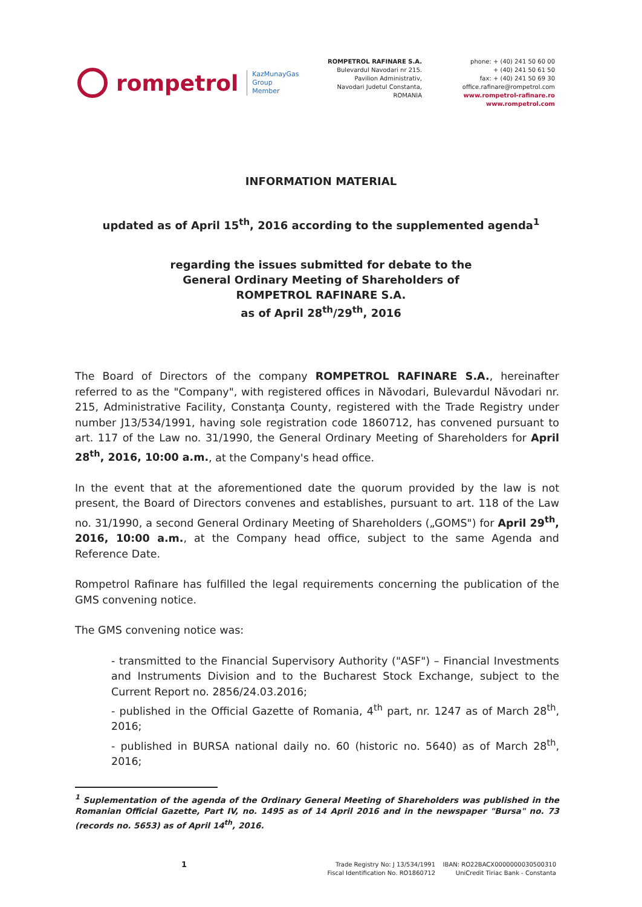rompetrol
KazMunayGas
Group
Member
ROMPETROL RAFINARE S.A.
Bulevardul Navodari nr 215.
Pavilion Administrativ,
Navodari Judetul Constanta,
ROMANIA
phone: + (40) 241 50 60 00
+ (40) 241 50 61 50
fax: + (40) 241 50 69 30
office.rafinare@rompetrol.com
www.rompetrol-rafinare.ro
www.rompetrol.com
INFORMATION MATERIAL
updated as of April 15<sup>th</sup>, 2016 according to the supplemented agenda<sup>1</sup>
regarding the issues submitted for debate to the
General Ordinary Meeting of Shareholders of
ROMPETROL RAFINARE S.A.
as of April 28<sup>th</sup>/29<sup>th</sup>, 2016
The Board of Directors of the company ROMPETROL RAFINARE S.A., hereinafter referred to as the "Company", with registered offices in Năvodari, Bulevardul Năvodari nr. 215, Administrative Facility, Constanţa County, registered with the Trade Registry under number J13/534/1991, having sole registration code 1860712, has convened pursuant to art. 117 of the Law no. 31/1990, the General Ordinary Meeting of Shareholders for April 28<sup>th</sup>, 2016, 10:00 a.m., at the Company's head office.
In the event that at the aforementioned date the quorum provided by the law is not present, the Board of Directors convenes and establishes, pursuant to art. 118 of the Law no. 31/1990, a second General Ordinary Meeting of Shareholders („GOMS") for April 29<sup>th</sup>, 2016, 10:00 a.m., at the Company head office, subject to the same Agenda and Reference Date.
Rompetrol Rafinare has fulfilled the legal requirements concerning the publication of the GMS convening notice.
The GMS convening notice was:
- transmitted to the Financial Supervisory Authority ("ASF") – Financial Investments and Instruments Division and to the Bucharest Stock Exchange, subject to the Current Report no. 2856/24.03.2016;
- published in the Official Gazette of Romania, 4<sup>th</sup> part, nr. 1247 as of March 28<sup>th</sup>, 2016;
- published in BURSA national daily no. 60 (historic no. 5640) as of March 28<sup>th</sup>, 2016;
<sup>1</sup> Suplementation of the agenda of the Ordinary General Meeting of Shareholders was published in the Romanian Official Gazette, Part IV, no. 1495 as of 14 April 2016 and in the newspaper "Bursa" no. 73 (records no. 5653) as of April 14<sup>th</sup>, 2016.
1
Trade Registry No: J 13/534/1991
Fiscal Identification No. RO1860712
IBAN: RO22BACX0000000030500310
UniCredit Tiriac Bank - Constanta